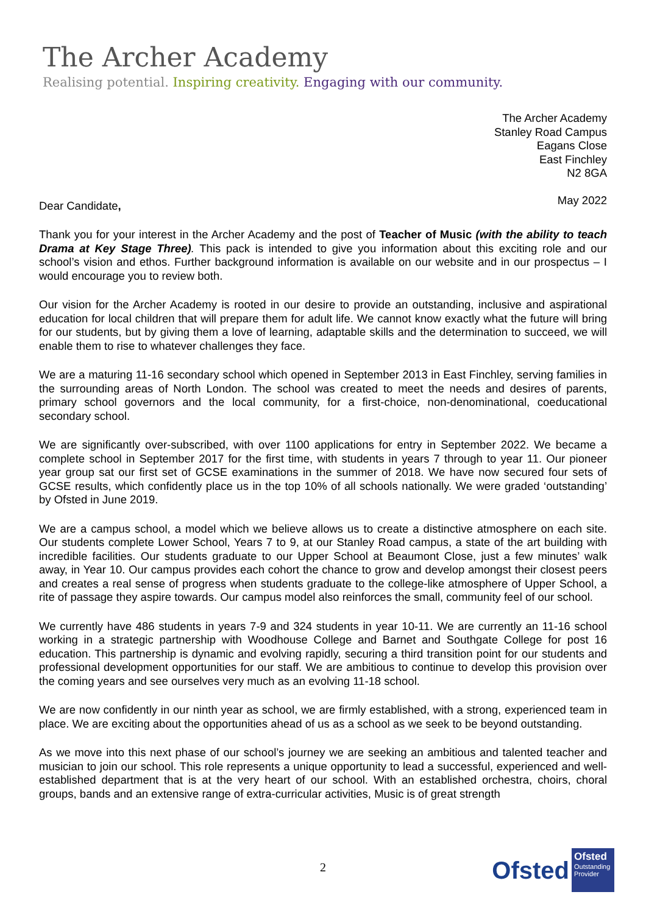The Archer Academy
Realising potential. Inspiring creativity. Engaging with our community.
The Archer Academy
Stanley Road Campus
Eagans Close
East Finchley
N2 8GA
May 2022
Dear Candidate,
Thank you for your interest in the Archer Academy and the post of Teacher of Music (with the ability to teach Drama at Key Stage Three). This pack is intended to give you information about this exciting role and our school’s vision and ethos. Further background information is available on our website and in our prospectus – I would encourage you to review both.
Our vision for the Archer Academy is rooted in our desire to provide an outstanding, inclusive and aspirational education for local children that will prepare them for adult life. We cannot know exactly what the future will bring for our students, but by giving them a love of learning, adaptable skills and the determination to succeed, we will enable them to rise to whatever challenges they face.
We are a maturing 11-16 secondary school which opened in September 2013 in East Finchley, serving families in the surrounding areas of North London. The school was created to meet the needs and desires of parents, primary school governors and the local community, for a first-choice, non-denominational, coeducational secondary school.
We are significantly over-subscribed, with over 1100 applications for entry in September 2022. We became a complete school in September 2017 for the first time, with students in years 7 through to year 11. Our pioneer year group sat our first set of GCSE examinations in the summer of 2018. We have now secured four sets of GCSE results, which confidently place us in the top 10% of all schools nationally. We were graded ‘outstanding’ by Ofsted in June 2019.
We are a campus school, a model which we believe allows us to create a distinctive atmosphere on each site. Our students complete Lower School, Years 7 to 9, at our Stanley Road campus, a state of the art building with incredible facilities. Our students graduate to our Upper School at Beaumont Close, just a few minutes’ walk away, in Year 10. Our campus provides each cohort the chance to grow and develop amongst their closest peers and creates a real sense of progress when students graduate to the college-like atmosphere of Upper School, a rite of passage they aspire towards. Our campus model also reinforces the small, community feel of our school.
We currently have 486 students in years 7-9 and 324 students in year 10-11. We are currently an 11-16 school working in a strategic partnership with Woodhouse College and Barnet and Southgate College for post 16 education. This partnership is dynamic and evolving rapidly, securing a third transition point for our students and professional development opportunities for our staff. We are ambitious to continue to develop this provision over the coming years and see ourselves very much as an evolving 11-18 school.
We are now confidently in our ninth year as school, we are firmly established, with a strong, experienced team in place. We are exciting about the opportunities ahead of us as a school as we seek to be beyond outstanding.
As we move into this next phase of our school’s journey we are seeking an ambitious and talented teacher and musician to join our school. This role represents a unique opportunity to lead a successful, experienced and well-established department that is at the very heart of our school. With an established orchestra, choirs, choral groups, bands and an extensive range of extra-curricular activities, Music is of great strength
2
Ofsted
Ofsted
Outstanding Provider